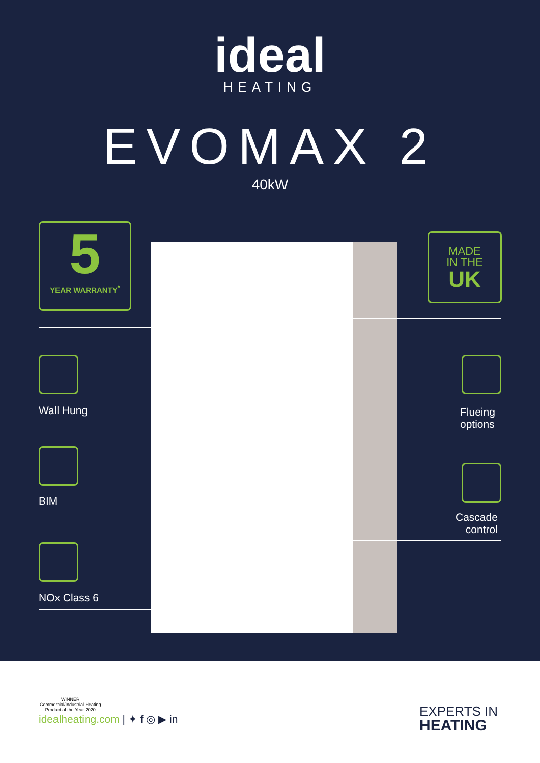ideal
HEATING
EVOMAX 2
40kW
5
YEAR WARRANTY<sup>*</sup>
MADE
IN THE
UK
Wall Hung
Flueing
options
BIM
Cascade
control
NOx Class 6
WINNER
Commercial/Industrial Heating
Product of the Year 2020
idealheating.com | ✦ f ◎ ▶ in
EXPERTS IN
HEATING